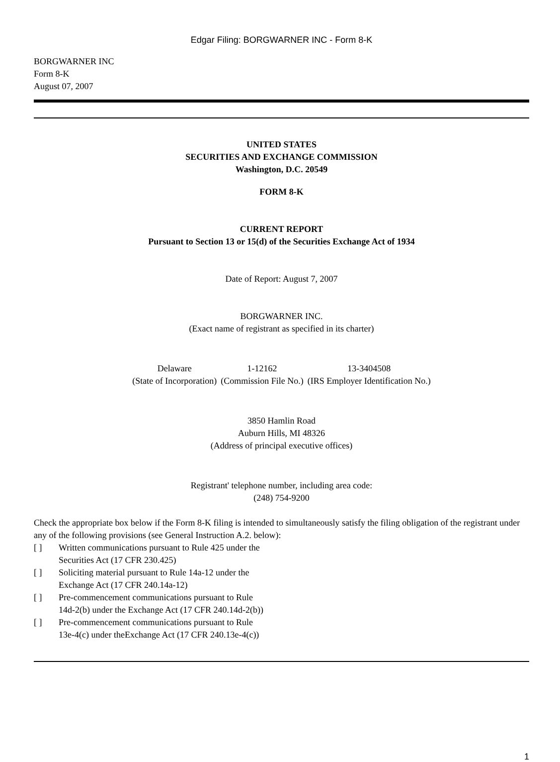Edgar Filing: BORGWARNER INC - Form 8-K
BORGWARNER INC
Form 8-K
August 07, 2007
UNITED STATES
SECURITIES AND EXCHANGE COMMISSION
Washington, D.C. 20549
FORM 8-K
CURRENT REPORT
Pursuant to Section 13 or 15(d) of the Securities Exchange Act of 1934
Date of Report: August 7, 2007
BORGWARNER INC.
(Exact name of registrant as specified in its charter)
| Delaware | 1-12162 | 13-3404508 |
| (State of Incorporation) | (Commission File No.) | (IRS Employer Identification No.) |
3850 Hamlin Road
Auburn Hills, MI 48326
(Address of principal executive offices)
Registrant' telephone number, including area code:
(248) 754-9200
Check the appropriate box below if the Form 8-K filing is intended to simultaneously satisfy the filing obligation of the registrant under any of the following provisions (see General Instruction A.2. below):
[ ] Written communications pursuant to Rule 425 under the
Securities Act (17 CFR 230.425)
[ ] Soliciting material pursuant to Rule 14a-12 under the
Exchange Act (17 CFR 240.14a-12)
[ ] Pre-commencement communications pursuant to Rule
14d-2(b) under the Exchange Act (17 CFR 240.14d-2(b))
[ ] Pre-commencement communications pursuant to Rule
13e-4(c) under theExchange Act (17 CFR 240.13e-4(c))
1